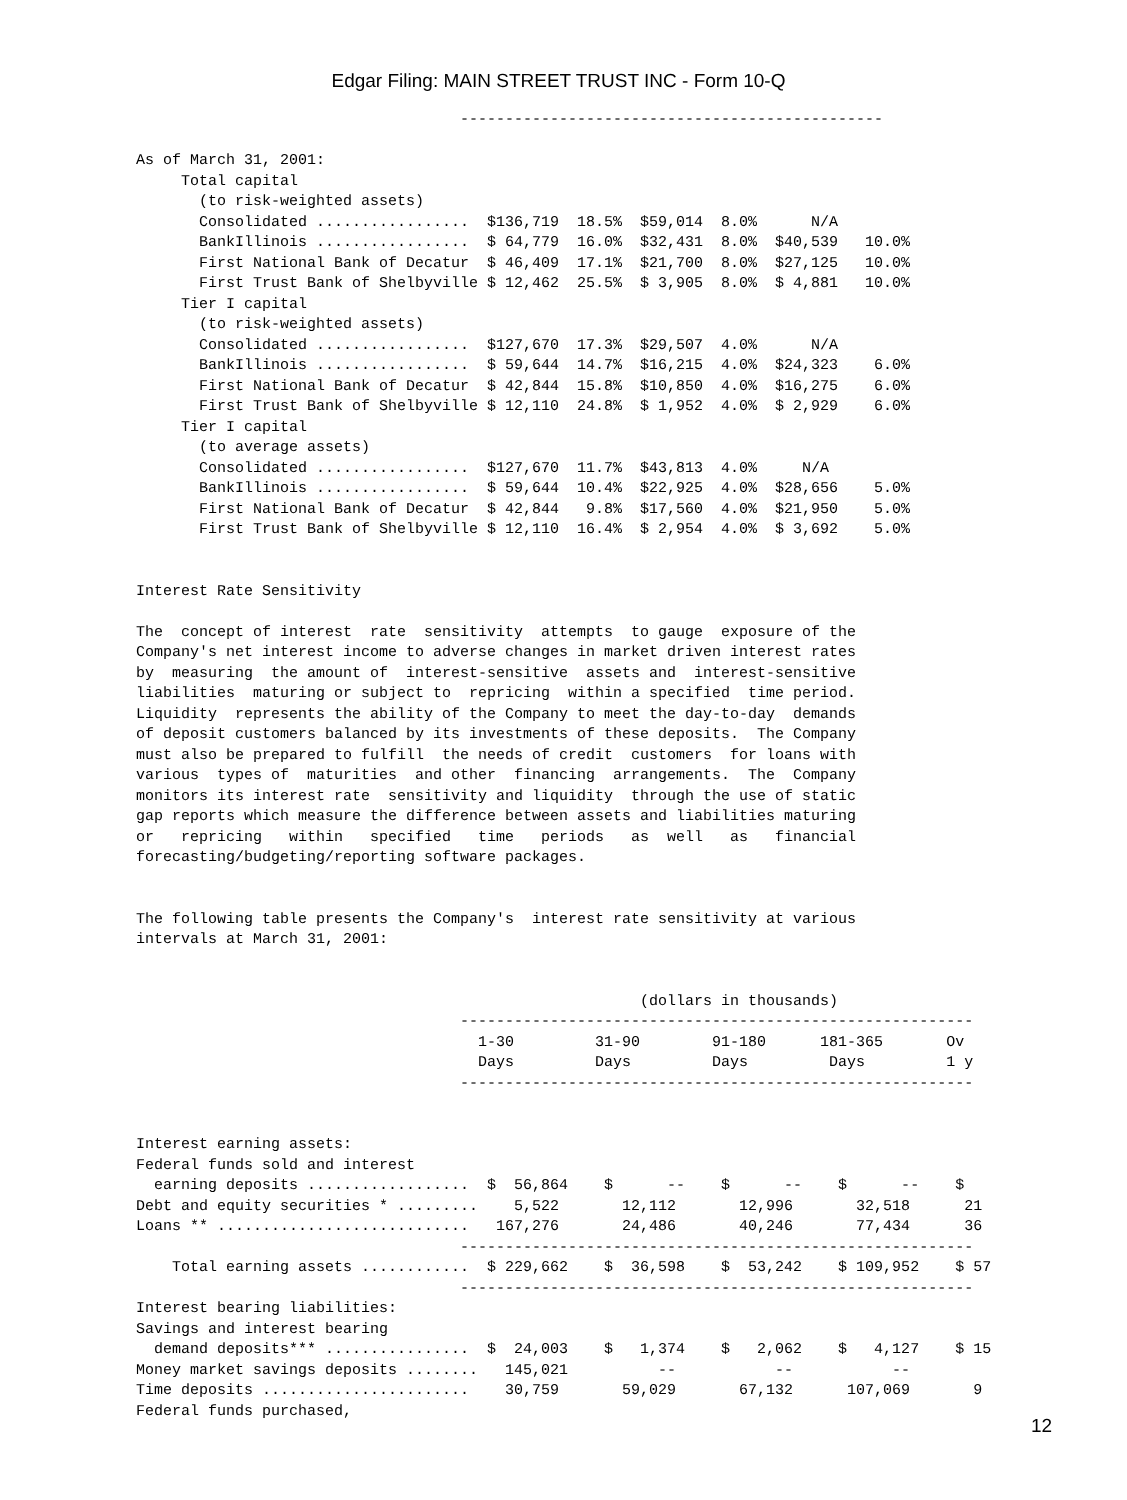Edgar Filing: MAIN STREET TRUST INC - Form 10-Q
                                    -----------------------------------------------

As of March 31, 2001:
     Total capital
       (to risk-weighted assets)
       Consolidated .................  $136,719  18.5%  $59,014  8.0%      N/A
       BankIllinois .................  $ 64,779  16.0%  $32,431  8.0%  $40,539   10.0%
       First National Bank of Decatur  $ 46,409  17.1%  $21,700  8.0%  $27,125   10.0%
       First Trust Bank of Shelbyville $ 12,462  25.5%  $ 3,905  8.0%  $ 4,881   10.0%
     Tier I capital
       (to risk-weighted assets)
       Consolidated .................  $127,670  17.3%  $29,507  4.0%      N/A
       BankIllinois .................  $ 59,644  14.7%  $16,215  4.0%  $24,323    6.0%
       First National Bank of Decatur  $ 42,844  15.8%  $10,850  4.0%  $16,275    6.0%
       First Trust Bank of Shelbyville $ 12,110  24.8%  $ 1,952  4.0%  $ 2,929    6.0%
     Tier I capital
       (to average assets)
       Consolidated .................  $127,670  11.7%  $43,813  4.0%     N/A
       BankIllinois .................  $ 59,644  10.4%  $22,925  4.0%  $28,656    5.0%
       First National Bank of Decatur  $ 42,844   9.8%  $17,560  4.0%  $21,950    5.0%
       First Trust Bank of Shelbyville $ 12,110  16.4%  $ 2,954  4.0%  $ 3,692    5.0%


Interest Rate Sensitivity

The  concept of interest  rate  sensitivity  attempts  to gauge  exposure of the
Company's net interest income to adverse changes in market driven interest rates
by  measuring  the amount of  interest-sensitive  assets and  interest-sensitive
liabilities  maturing or subject to  repricing  within a specified  time period.
Liquidity  represents the ability of the Company to meet the day-to-day  demands
of deposit customers balanced by its investments of these deposits.  The Company
must also be prepared to fulfill  the needs of credit  customers  for loans with
various  types of  maturities  and other  financing  arrangements.  The  Company
monitors its interest rate  sensitivity and liquidity  through the use of static
gap reports which measure the difference between assets and liabilities maturing
or   repricing   within   specified   time   periods   as  well   as   financial
forecasting/budgeting/reporting software packages.


The following table presents the Company's  interest rate sensitivity at various
intervals at March 31, 2001:


                                                        (dollars in thousands)
                                    ---------------------------------------------------------
                                      1-30         31-90        91-180      181-365       Ov
                                      Days         Days         Days         Days         1 y
                                    ---------------------------------------------------------


Interest earning assets:
Federal funds sold and interest
  earning deposits ..................  $  56,864    $      --    $      --    $      --    $
Debt and equity securities * .........    5,522       12,112       12,996       32,518      21
Loans ** ............................   167,276       24,486       40,246       77,434      36
                                    ---------------------------------------------------------
    Total earning assets ............  $ 229,662    $  36,598    $  53,242    $ 109,952    $ 57
                                    ---------------------------------------------------------
Interest bearing liabilities:
Savings and interest bearing
  demand deposits*** ................  $  24,003    $   1,374    $   2,062    $   4,127    $ 15
Money market savings deposits ........   145,021          --           --           --
Time deposits .......................    30,759       59,029       67,132      107,069       9
Federal funds purchased,
12